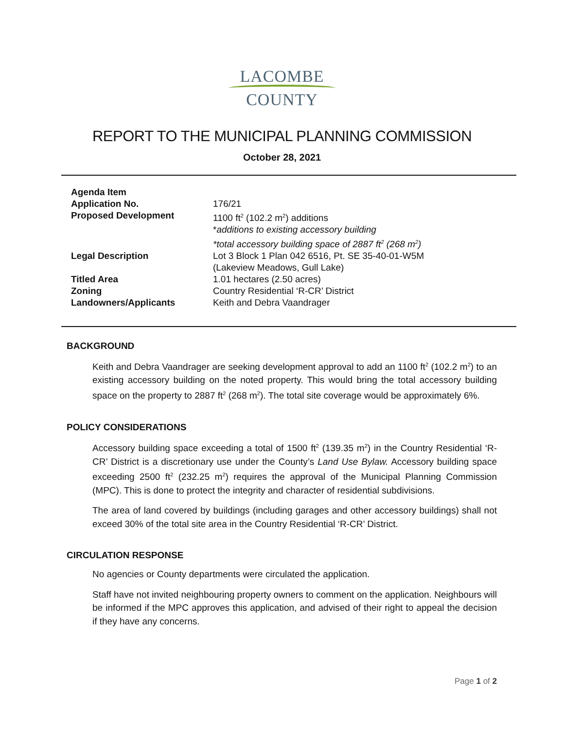LACOMBE
COUNTY
REPORT TO THE MUNICIPAL PLANNING COMMISSION
October 28, 2021
| Agenda Item | |
| Application No. | 176/21 |
| Proposed Development | 1100 ft<sup>2</sup> (102.2 m<sup>2</sup>) additions * additions to existing accessory building *total accessory building space of 2887 ft<sup>2</sup> (268 m<sup>2</sup>) |
| Legal Description | Lot 3 Block 1 Plan 042 6516, Pt. SE 35-40-01-W5M (Lakeview Meadows, Gull Lake) |
| Titled Area | 1.01 hectares (2.50 acres) |
| Zoning | Country Residential ‘R-CR’ District |
| Landowners/Applicants | Keith and Debra Vaandrager |
BACKGROUND
Keith and Debra Vaandrager are seeking development approval to add an 1100 ft<sup>2</sup> (102.2 m<sup>2</sup>) to an existing accessory building on the noted property. This would bring the total accessory building space on the property to 2887 ft<sup>2</sup> (268 m<sup>2</sup>). The total site coverage would be approximately 6%.
POLICY CONSIDERATIONS
Accessory building space exceeding a total of 1500 ft<sup>2</sup> (139.35 m<sup>2</sup>) in the Country Residential ‘R-CR’ District is a discretionary use under the County’s Land Use Bylaw. Accessory building space exceeding 2500 ft<sup>2</sup> (232.25 m<sup>2</sup>) requires the approval of the Municipal Planning Commission (MPC). This is done to protect the integrity and character of residential subdivisions.
The area of land covered by buildings (including garages and other accessory buildings) shall not exceed 30% of the total site area in the Country Residential ‘R-CR’ District.
CIRCULATION RESPONSE
No agencies or County departments were circulated the application.
Staff have not invited neighbouring property owners to comment on the application. Neighbours will be informed if the MPC approves this application, and advised of their right to appeal the decision if they have any concerns.
Page 1 of 2